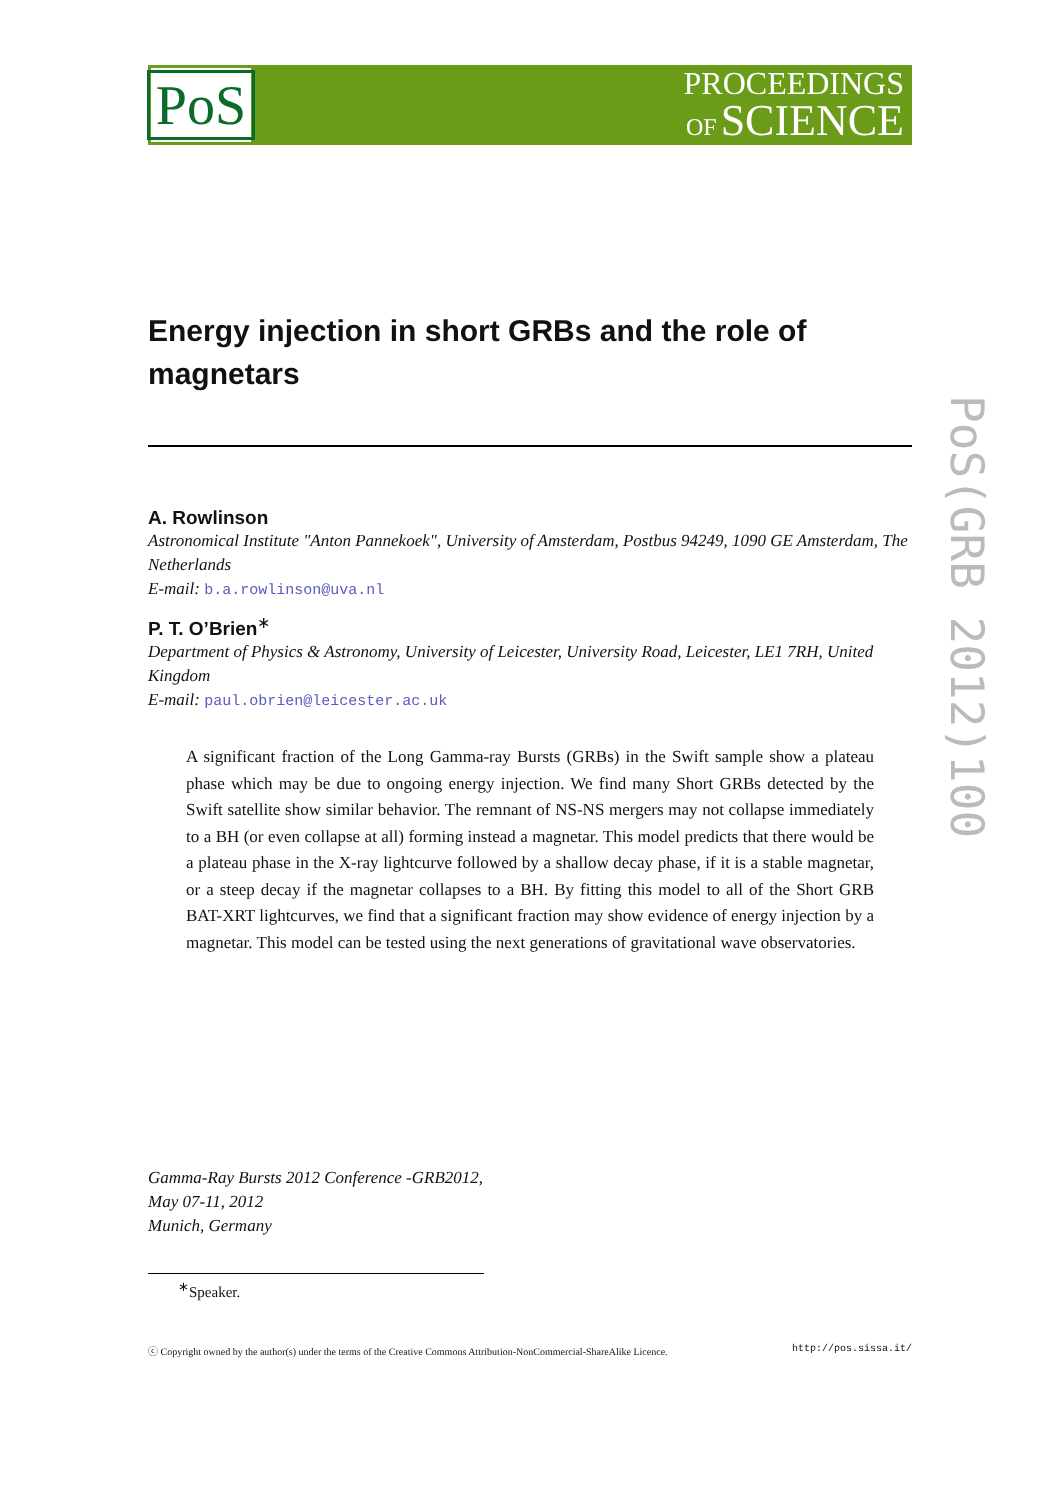PoS
PROCEEDINGS
OF SCIENCE
Energy injection in short GRBs and the role of magnetars
A. Rowlinson
Astronomical Institute "Anton Pannekoek", University of Amsterdam, Postbus 94249, 1090 GE Amsterdam, The Netherlands
E-mail: b.a.rowlinson@uva.nl
P. T. O’Brien<sup>∗</sup>
Department of Physics & Astronomy, University of Leicester, University Road, Leicester, LE1 7RH, United Kingdom
E-mail: paul.obrien@leicester.ac.uk
A significant fraction of the Long Gamma-ray Bursts (GRBs) in the Swift sample show a plateau phase which may be due to ongoing energy injection. We find many Short GRBs detected by the Swift satellite show similar behavior. The remnant of NS-NS mergers may not collapse immediately to a BH (or even collapse at all) forming instead a magnetar. This model predicts that there would be a plateau phase in the X-ray lightcurve followed by a shallow decay phase, if it is a stable magnetar, or a steep decay if the magnetar collapses to a BH. By fitting this model to all of the Short GRB BAT-XRT lightcurves, we find that a significant fraction may show evidence of energy injection by a magnetar. This model can be tested using the next generations of gravitational wave observatories.
Gamma-Ray Bursts 2012 Conference -GRB2012,
May 07-11, 2012
Munich, Germany
<sup>∗</sup>Speaker.
ⓒ Copyright owned by the author(s) under the terms of the Creative Commons Attribution-NonCommercial-ShareAlike Licence. http://pos.sissa.it/
PoS(GRB 2012)100